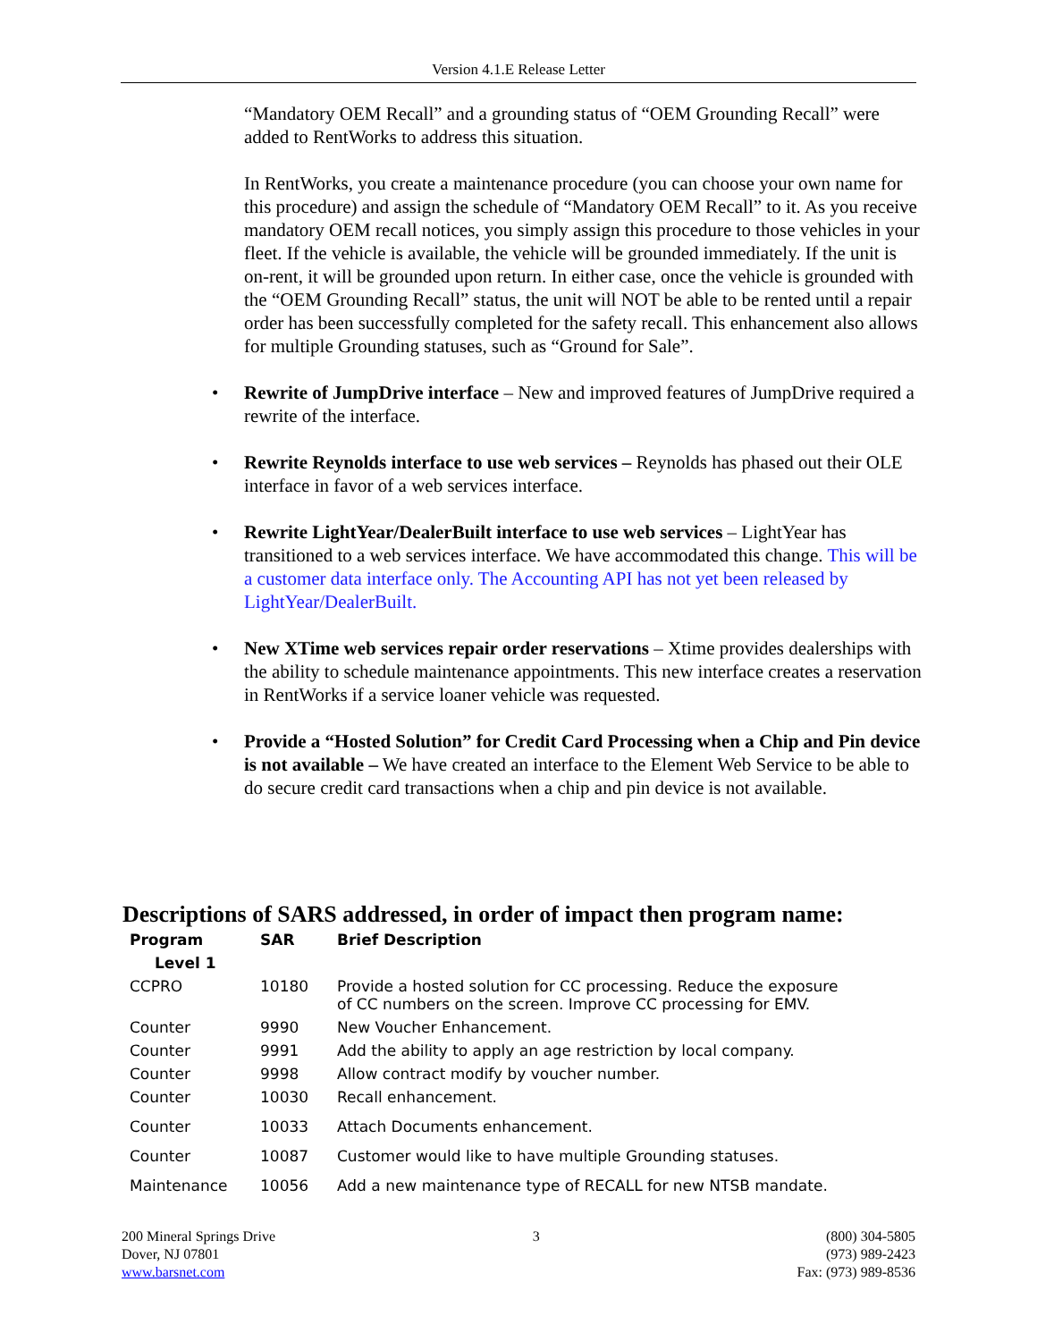Version 4.1.E Release Letter
“Mandatory OEM Recall” and a grounding status of “OEM Grounding Recall” were added to RentWorks to address this situation.
In RentWorks, you create a maintenance procedure (you can choose your own name for this procedure) and assign the schedule of “Mandatory OEM Recall” to it. As you receive mandatory OEM recall notices, you simply assign this procedure to those vehicles in your fleet. If the vehicle is available, the vehicle will be grounded immediately. If the unit is on-rent, it will be grounded upon return. In either case, once the vehicle is grounded with the “OEM Grounding Recall” status, the unit will NOT be able to be rented until a repair order has been successfully completed for the safety recall. This enhancement also allows for multiple Grounding statuses, such as “Ground for Sale”.
• Rewrite of JumpDrive interface – New and improved features of JumpDrive required a rewrite of the interface.
• Rewrite Reynolds interface to use web services – Reynolds has phased out their OLE interface in favor of a web services interface.
• Rewrite LightYear/DealerBuilt interface to use web services – LightYear has transitioned to a web services interface. We have accommodated this change. This will be a customer data interface only. The Accounting API has not yet been released by LightYear/DealerBuilt.
• New XTime web services repair order reservations – Xtime provides dealerships with the ability to schedule maintenance appointments. This new interface creates a reservation in RentWorks if a service loaner vehicle was requested.
• Provide a “Hosted Solution” for Credit Card Processing when a Chip and Pin device is not available – We have created an interface to the Element Web Service to be able to do secure credit card transactions when a chip and pin device is not available.
Descriptions of SARS addressed, in order of impact then program name:
| Program | SAR | Brief Description |
| --- | --- | --- |
| Level 1 | | |
| CCPRO | 10180 | Provide a hosted solution for CC processing. Reduce the exposure of CC numbers on the screen. Improve CC processing for EMV. |
| Counter | 9990 | New Voucher Enhancement. |
| Counter | 9991 | Add the ability to apply an age restriction by local company. |
| Counter | 9998 | Allow contract modify by voucher number. |
| Counter | 10030 | Recall enhancement. |
| Counter | 10033 | Attach Documents enhancement. |
| Counter | 10087 | Customer would like to have multiple Grounding statuses. |
| Maintenance | 10056 | Add a new maintenance type of RECALL for new NTSB mandate. |
200 Mineral Springs Drive
Dover, NJ 07801
www.barsnet.com
3 (800) 304-5805
(973) 989-2423
Fax: (973) 989-8536